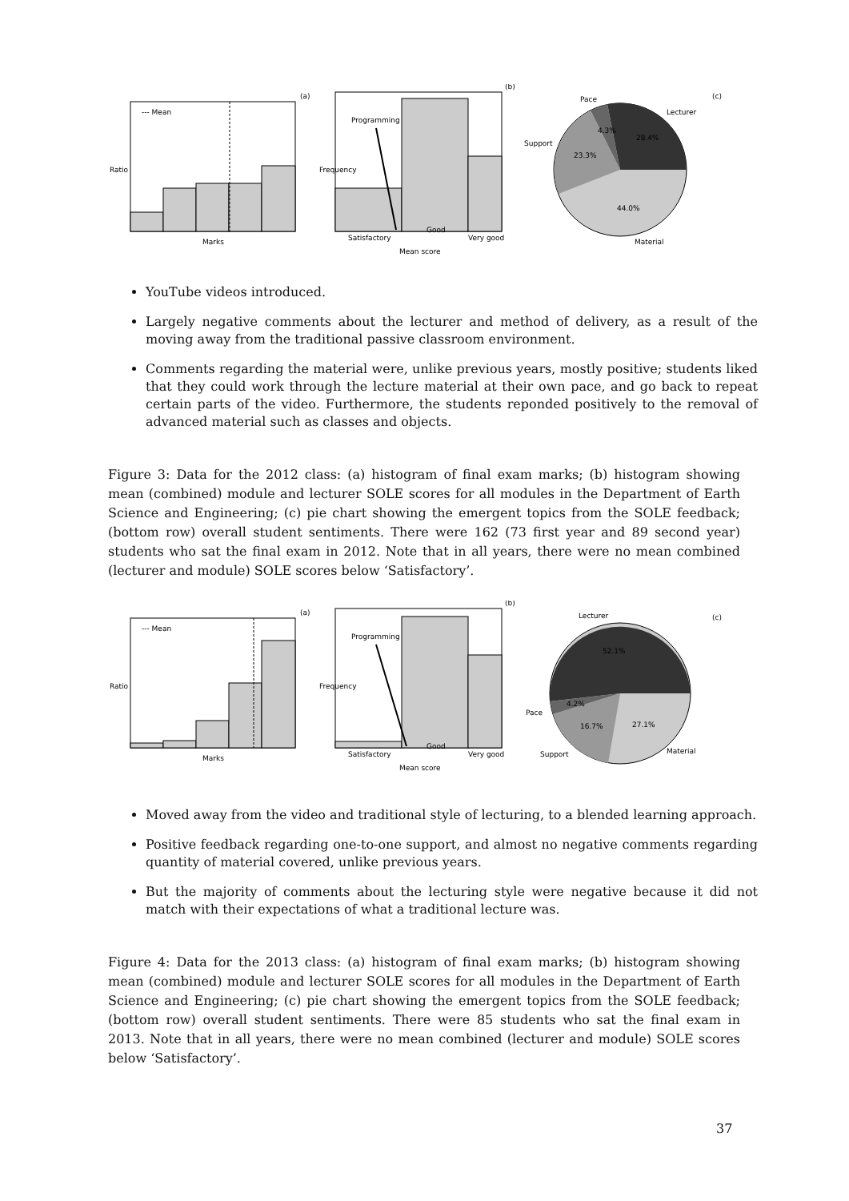--- Mean
(a)
Marks
Ratio
Programming
(b)
Mean score
Frequency
Satisfactory
Good
Very good
Pace
Lecturer
Support
Material
(c)
28.4%
4.3%
23.3%
44.0%
YouTube videos introduced.
Largely negative comments about the lecturer and method of delivery, as a result of the moving away from the traditional passive classroom environment.
Comments regarding the material were, unlike previous years, mostly positive; students liked that they could work through the lecture material at their own pace, and go back to repeat certain parts of the video. Furthermore, the students reponded positively to the removal of advanced material such as classes and objects.
Figure 3: Data for the 2012 class: (a) histogram of final exam marks; (b) histogram showing mean (combined) module and lecturer SOLE scores for all modules in the Department of Earth Science and Engineering; (c) pie chart showing the emergent topics from the SOLE feedback; (bottom row) overall student sentiments. There were 162 (73 first year and 89 second year) students who sat the final exam in 2012. Note that in all years, there were no mean combined (lecturer and module) SOLE scores below ‘Satisfactory’.
--- Mean
(a)
Marks
Ratio
Programming
(b)
Mean score
Frequency
Satisfactory
Good
Very good
Lecturer
Pace
Support
Material
(c)
52.1%
4.2%
16.7%
27.1%
Moved away from the video and traditional style of lecturing, to a blended learning approach.
Positive feedback regarding one-to-one support, and almost no negative comments regarding quantity of material covered, unlike previous years.
But the majority of comments about the lecturing style were negative because it did not match with their expectations of what a traditional lecture was.
Figure 4: Data for the 2013 class: (a) histogram of final exam marks; (b) histogram showing mean (combined) module and lecturer SOLE scores for all modules in the Department of Earth Science and Engineering; (c) pie chart showing the emergent topics from the SOLE feedback; (bottom row) overall student sentiments. There were 85 students who sat the final exam in 2013. Note that in all years, there were no mean combined (lecturer and module) SOLE scores below ‘Satisfactory’.
37